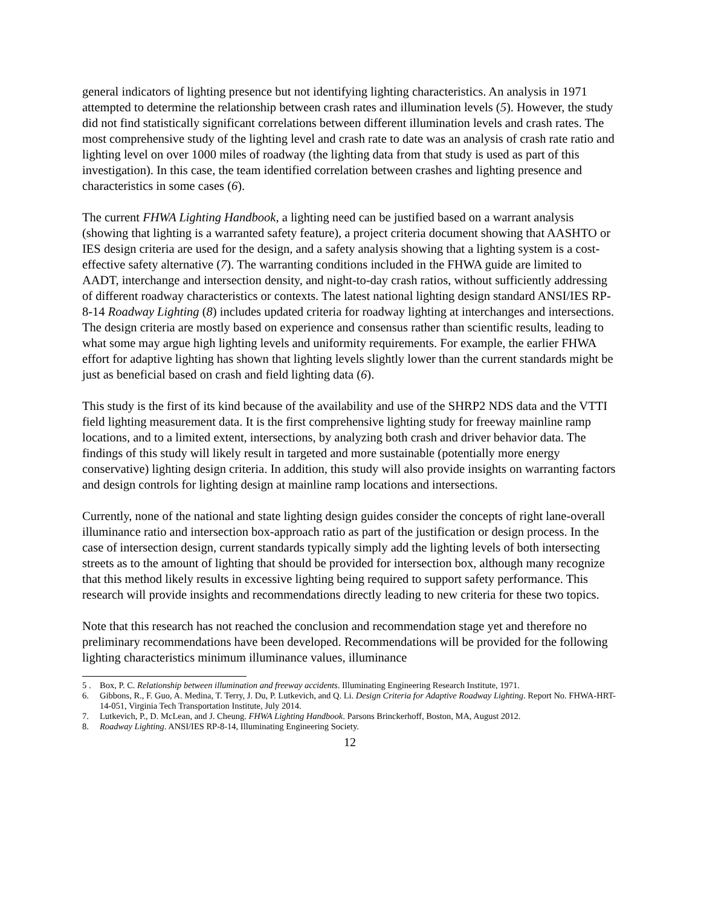general indicators of lighting presence but not identifying lighting characteristics. An analysis in 1971 attempted to determine the relationship between crash rates and illumination levels (5). However, the study did not find statistically significant correlations between different illumination levels and crash rates. The most comprehensive study of the lighting level and crash rate to date was an analysis of crash rate ratio and lighting level on over 1000 miles of roadway (the lighting data from that study is used as part of this investigation). In this case, the team identified correlation between crashes and lighting presence and characteristics in some cases (6).
The current FHWA Lighting Handbook, a lighting need can be justified based on a warrant analysis (showing that lighting is a warranted safety feature), a project criteria document showing that AASHTO or IES design criteria are used for the design, and a safety analysis showing that a lighting system is a cost-effective safety alternative (7). The warranting conditions included in the FHWA guide are limited to AADT, interchange and intersection density, and night-to-day crash ratios, without sufficiently addressing of different roadway characteristics or contexts. The latest national lighting design standard ANSI/IES RP-8-14 Roadway Lighting (8) includes updated criteria for roadway lighting at interchanges and intersections. The design criteria are mostly based on experience and consensus rather than scientific results, leading to what some may argue high lighting levels and uniformity requirements. For example, the earlier FHWA effort for adaptive lighting has shown that lighting levels slightly lower than the current standards might be just as beneficial based on crash and field lighting data (6).
This study is the first of its kind because of the availability and use of the SHRP2 NDS data and the VTTI field lighting measurement data. It is the first comprehensive lighting study for freeway mainline ramp locations, and to a limited extent, intersections, by analyzing both crash and driver behavior data. The findings of this study will likely result in targeted and more sustainable (potentially more energy conservative) lighting design criteria. In addition, this study will also provide insights on warranting factors and design controls for lighting design at mainline ramp locations and intersections.
Currently, none of the national and state lighting design guides consider the concepts of right lane-overall illuminance ratio and intersection box-approach ratio as part of the justification or design process. In the case of intersection design, current standards typically simply add the lighting levels of both intersecting streets as to the amount of lighting that should be provided for intersection box, although many recognize that this method likely results in excessive lighting being required to support safety performance. This research will provide insights and recommendations directly leading to new criteria for these two topics.
Note that this research has not reached the conclusion and recommendation stage yet and therefore no preliminary recommendations have been developed. Recommendations will be provided for the following lighting characteristics minimum illuminance values, illuminance
5 . Box, P. C. Relationship between illumination and freeway accidents. Illuminating Engineering Research Institute, 1971.
6. Gibbons, R., F. Guo, A. Medina, T. Terry, J. Du, P. Lutkevich, and Q. Li. Design Criteria for Adaptive Roadway Lighting. Report No. FHWA-HRT-14-051, Virginia Tech Transportation Institute, July 2014.
7. Lutkevich, P., D. McLean, and J. Cheung. FHWA Lighting Handbook. Parsons Brinckerhoff, Boston, MA, August 2012.
8. Roadway Lighting. ANSI/IES RP-8-14, Illuminating Engineering Society.
12